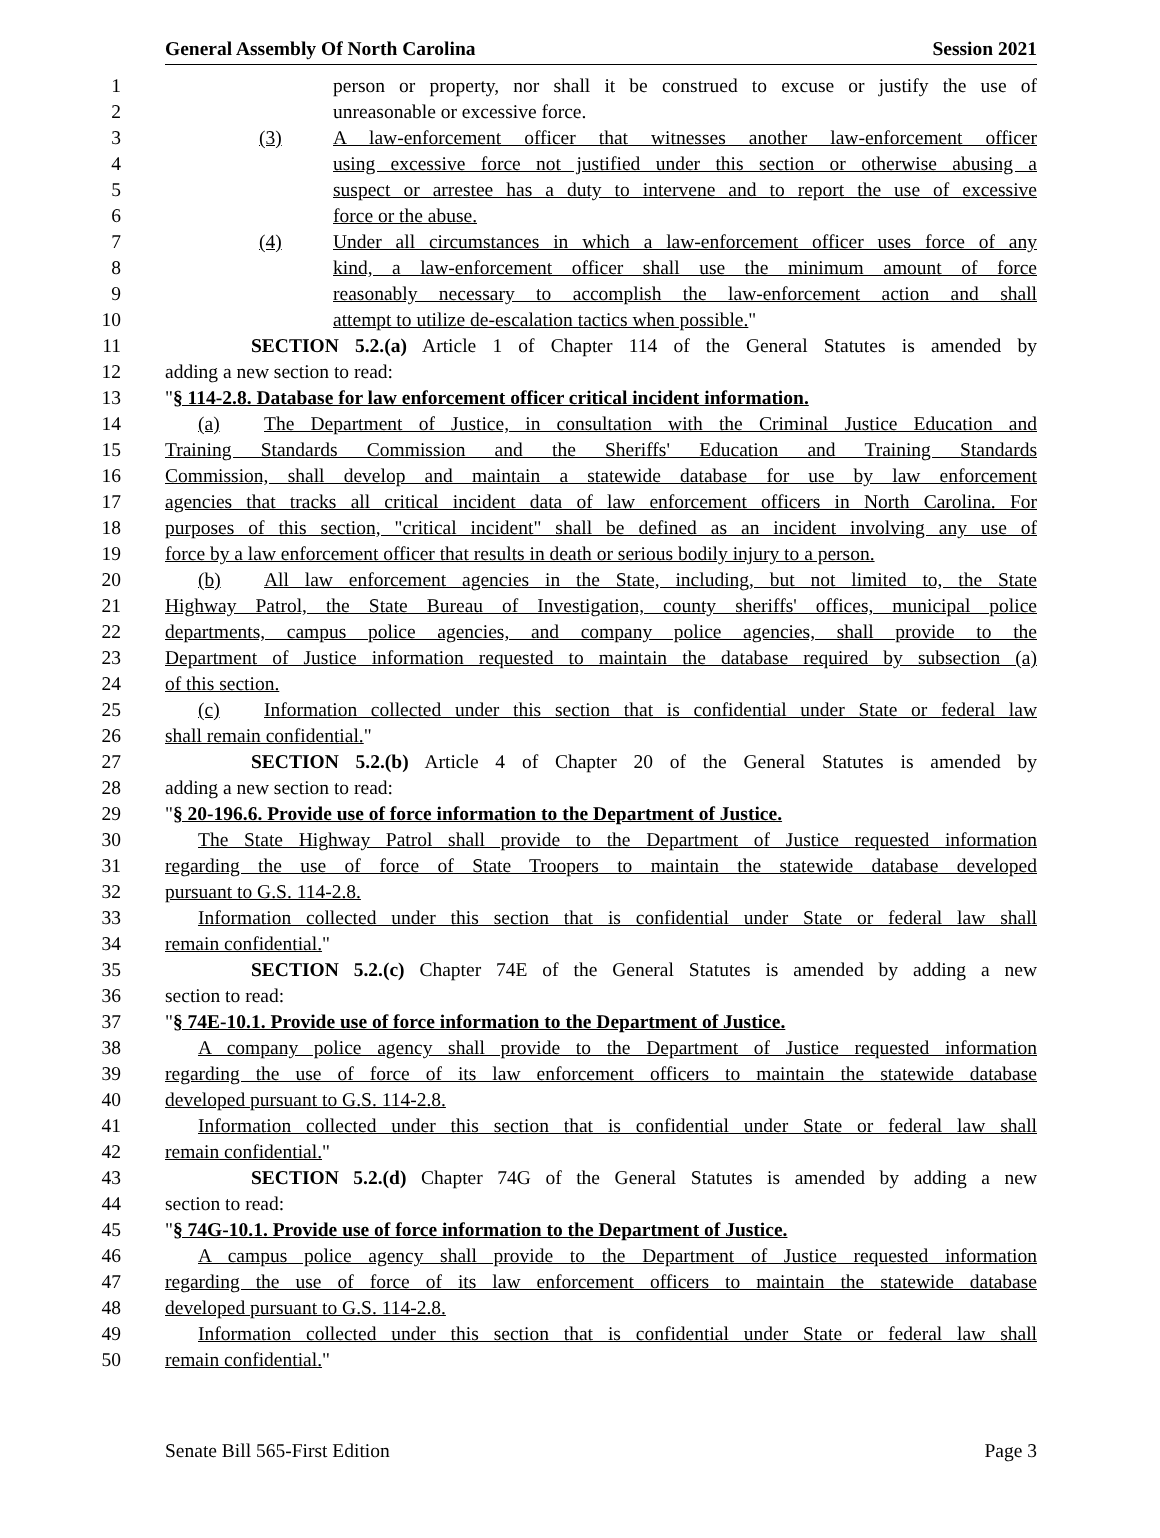General Assembly Of North Carolina Session 2021
1 person or property, nor shall it be construed to excuse or justify the use of
2 unreasonable or excessive force.
3 (3) A law-enforcement officer that witnesses another law-enforcement officer
4 using excessive force not justified under this section or otherwise abusing a
5 suspect or arrestee has a duty to intervene and to report the use of excessive
6 force or the abuse.
7 (4) Under all circumstances in which a law-enforcement officer uses force of any
8 kind, a law-enforcement officer shall use the minimum amount of force
9 reasonably necessary to accomplish the law-enforcement action and shall
10 attempt to utilize de-escalation tactics when possible."
11 SECTION 5.2.(a) Article 1 of Chapter 114 of the General Statutes is amended by
12 adding a new section to read:
13 "§ 114-2.8. Database for law enforcement officer critical incident information.
14 (a) The Department of Justice, in consultation with the Criminal Justice Education and
15 Training Standards Commission and the Sheriffs' Education and Training Standards
16 Commission, shall develop and maintain a statewide database for use by law enforcement
17 agencies that tracks all critical incident data of law enforcement officers in North Carolina. For
18 purposes of this section, "critical incident" shall be defined as an incident involving any use of
19 force by a law enforcement officer that results in death or serious bodily injury to a person.
20 (b) All law enforcement agencies in the State, including, but not limited to, the State
21 Highway Patrol, the State Bureau of Investigation, county sheriffs' offices, municipal police
22 departments, campus police agencies, and company police agencies, shall provide to the
23 Department of Justice information requested to maintain the database required by subsection (a)
24 of this section.
25 (c) Information collected under this section that is confidential under State or federal law
26 shall remain confidential."
27 SECTION 5.2.(b) Article 4 of Chapter 20 of the General Statutes is amended by
28 adding a new section to read:
29 "§ 20-196.6. Provide use of force information to the Department of Justice.
30 The State Highway Patrol shall provide to the Department of Justice requested information
31 regarding the use of force of State Troopers to maintain the statewide database developed
32 pursuant to G.S. 114-2.8.
33 Information collected under this section that is confidential under State or federal law shall
34 remain confidential."
35 SECTION 5.2.(c) Chapter 74E of the General Statutes is amended by adding a new
36 section to read:
37 "§ 74E-10.1. Provide use of force information to the Department of Justice.
38 A company police agency shall provide to the Department of Justice requested information
39 regarding the use of force of its law enforcement officers to maintain the statewide database
40 developed pursuant to G.S. 114-2.8.
41 Information collected under this section that is confidential under State or federal law shall
42 remain confidential."
43 SECTION 5.2.(d) Chapter 74G of the General Statutes is amended by adding a new
44 section to read:
45 "§ 74G-10.1. Provide use of force information to the Department of Justice.
46 A campus police agency shall provide to the Department of Justice requested information
47 regarding the use of force of its law enforcement officers to maintain the statewide database
48 developed pursuant to G.S. 114-2.8.
49 Information collected under this section that is confidential under State or federal law shall
50 remain confidential."
Senate Bill 565-First Edition Page 3